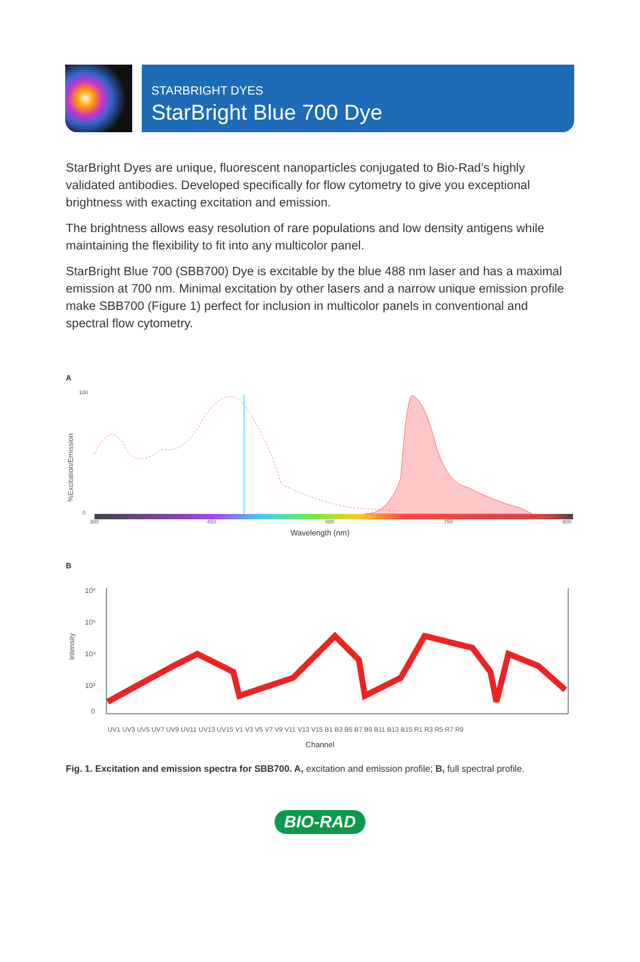STARBRIGHT DYES
StarBright Blue 700 Dye
StarBright Dyes are unique, fluorescent nanoparticles conjugated to Bio-Rad’s highly validated antibodies. Developed specifically for flow cytometry to give you exceptional brightness with exacting excitation and emission.
The brightness allows easy resolution of rare populations and low density antigens while maintaining the flexibility to fit into any multicolor panel.
StarBright Blue 700 (SBB700) Dye is excitable by the blue 488 nm laser and has a maximal emission at 700 nm. Minimal excitation by other lasers and a narrow unique emission profile make SBB700 (Figure 1) perfect for inclusion in multicolor panels in conventional and spectral flow cytometry.
A
%Excitation/Emission
100
0
300
450
600
750
900
Wavelength (nm)
B
Intensity
10⁶
10⁵
10⁴
10³
0
UV1 UV3 UV5 UV7 UV9 UV11 UV13 UV15 V1 V3 V5 V7 V9 V11 V13 V15 B1 B3 B5 B7 B9 B11 B13 B15 R1 R3 R5 R7 R9
Channel
Fig. 1. Excitation and emission spectra for SBB700. A, excitation and emission profile; B, full spectral profile.
BIO-RAD